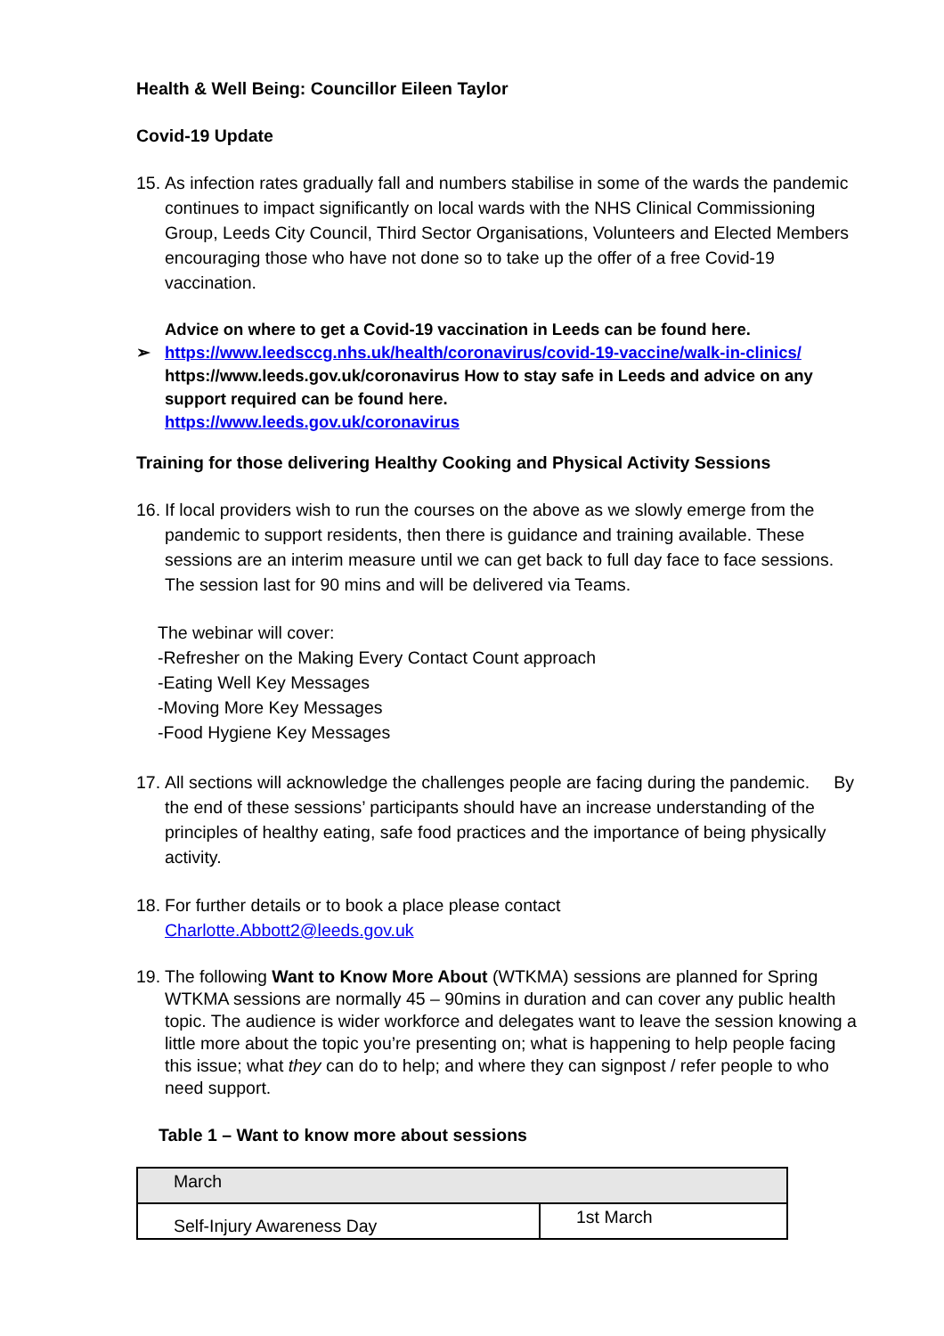Health & Well Being: Councillor Eileen Taylor
Covid-19 Update
15.
As infection rates gradually fall and numbers stabilise in some of the wards the pandemic continues to impact significantly on local wards with the NHS Clinical Commissioning Group, Leeds City Council, Third Sector Organisations, Volunteers and Elected Members encouraging those who have not done so to take up the offer of a free Covid-19 vaccination.
Advice on where to get a Covid-19 vaccination in Leeds can be found here.
➢ https://www.leedsccg.nhs.uk/health/coronavirus/covid-19-vaccine/walk-in-clinics/
https://www.leeds.gov.uk/coronavirus How to stay safe in Leeds and advice on any support required can be found here.
https://www.leeds.gov.uk/coronavirus
Training for those delivering Healthy Cooking and Physical Activity Sessions
16.
If local providers wish to run the courses on the above as we slowly emerge from the pandemic to support residents, then there is guidance and training available. These sessions are an interim measure until we can get back to full day face to face sessions. The session last for 90 mins and will be delivered via Teams.
The webinar will cover:
-Refresher on the Making Every Contact Count approach
-Eating Well Key Messages
-Moving More Key Messages
-Food Hygiene Key Messages
17.
All sections will acknowledge the challenges people are facing during the pandemic. By the end of these sessions’ participants should have an increase understanding of the principles of healthy eating, safe food practices and the importance of being physically activity.
18.
For further details or to book a place please contact
Charlotte.Abbott2@leeds.gov.uk
19.
The following Want to Know More About (WTKMA) sessions are planned for Spring WTKMA sessions are normally 45 – 90mins in duration and can cover any public health topic. The audience is wider workforce and delegates want to leave the session knowing a little more about the topic you’re presenting on; what is happening to help people facing this issue; what they can do to help; and where they can signpost / refer people to who need support.
Table 1 – Want to know more about sessions
| March | |
| Self-Injury Awareness Day | 1st March |